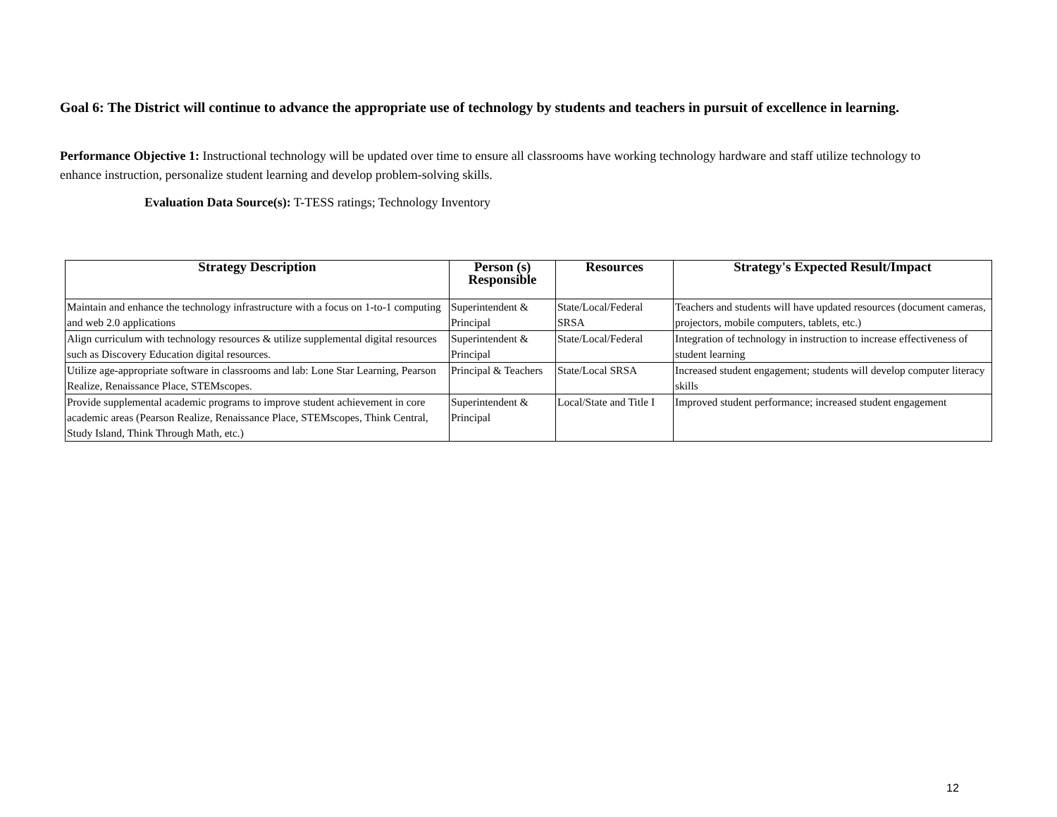Goal 6: The District will continue to advance the appropriate use of technology by students and teachers in pursuit of excellence in learning.
Performance Objective 1: Instructional technology will be updated over time to ensure all classrooms have working technology hardware and staff utilize technology to enhance instruction, personalize student learning and develop problem-solving skills.
Evaluation Data Source(s): T-TESS ratings; Technology Inventory
| Strategy Description | Person (s) Responsible | Resources | Strategy's Expected Result/Impact |
| --- | --- | --- | --- |
| Maintain and enhance the technology infrastructure with a focus on 1-to-1 computing and web 2.0 applications | Superintendent & Principal | State/Local/Federal SRSA | Teachers and students will have updated resources (document cameras, projectors, mobile computers, tablets, etc.) |
| Align curriculum with technology resources & utilize supplemental digital resources such as Discovery Education digital resources. | Superintendent & Principal | State/Local/Federal | Integration of technology in instruction to increase effectiveness of student learning |
| Utilize age-appropriate software in classrooms and lab: Lone Star Learning, Pearson Realize, Renaissance Place, STEMscopes. | Principal & Teachers | State/Local SRSA | Increased student engagement; students will develop computer literacy skills |
| Provide supplemental academic programs to improve student achievement in core academic areas (Pearson Realize, Renaissance Place, STEMscopes, Think Central, Study Island, Think Through Math, etc.) | Superintendent & Principal | Local/State and Title I | Improved student performance; increased student engagement |
12